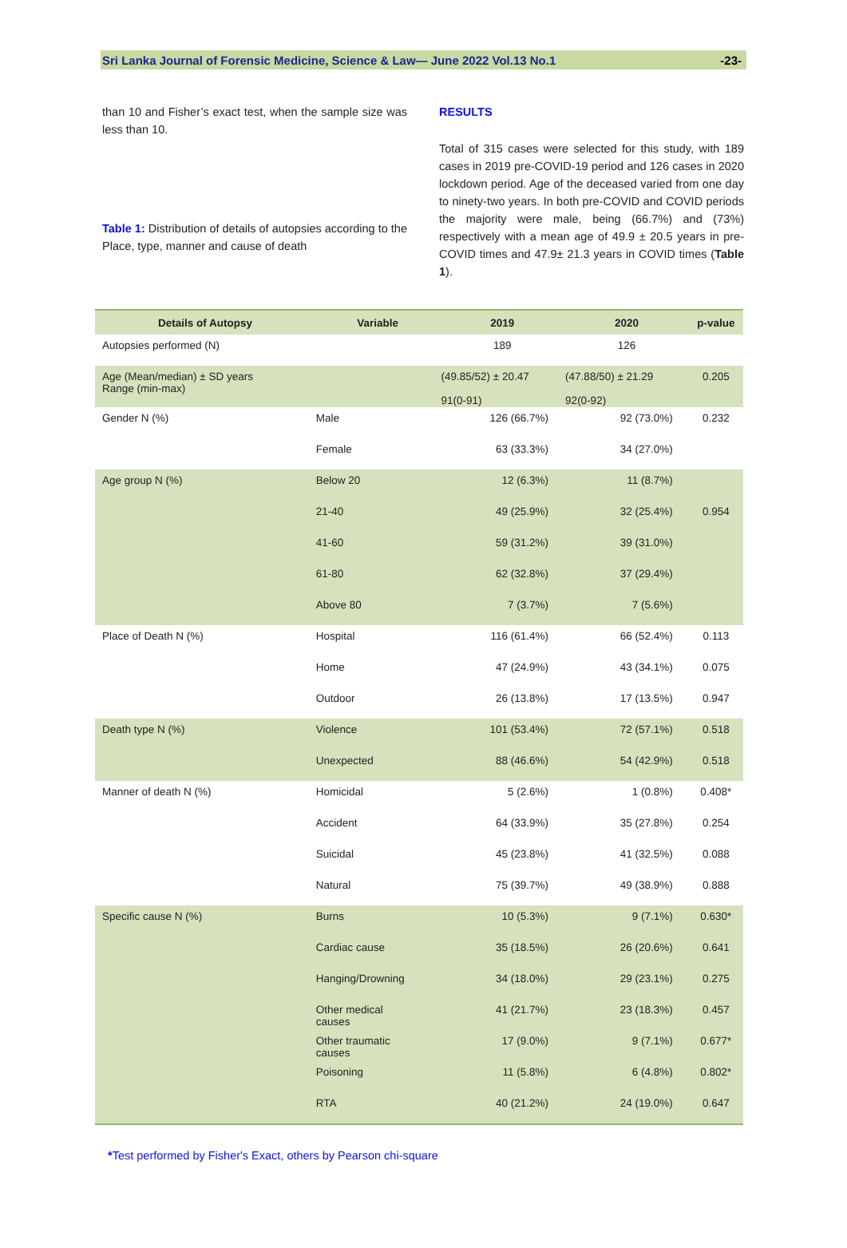Sri Lanka Journal of Forensic Medicine, Science & Law— June 2022 Vol.13 No.1 -23-
than 10 and Fisher’s exact test, when the sample size was less than 10.
Table 1: Distribution of details of autopsies according to the Place, type, manner and cause of death
RESULTS
Total of 315 cases were selected for this study, with 189 cases in 2019 pre-COVID-19 period and 126 cases in 2020 lockdown period. Age of the deceased varied from one day to ninety-two years. In both pre-COVID and COVID periods the majority were male, being (66.7%) and (73%) respectively with a mean age of 49.9 ± 20.5 years in pre-COVID times and 47.9± 21.3 years in COVID times (Table 1).
| Details of Autopsy | Variable | 2019 | 2020 | p-value |
| --- | --- | --- | --- | --- |
| Autopsies performed (N) | | 189 | 126 | |
| Age (Mean/median) ± SD years Range (min-max) | | (49.85/52) ± 20.47 91(0-91) | (47.88/50) ± 21.29 92(0-92) | 0.205 |
| Gender N (%) | Male | 126 (66.7%) | 92 (73.0%) | 0.232 |
| | Female | 63 (33.3%) | 34 (27.0%) | |
| Age group N (%) | Below 20 | 12 (6.3%) | 11 (8.7%) | |
| | 21-40 | 49 (25.9%) | 32 (25.4%) | 0.954 |
| | 41-60 | 59 (31.2%) | 39 (31.0%) | |
| | 61-80 | 62 (32.8%) | 37 (29.4%) | |
| | Above 80 | 7 (3.7%) | 7 (5.6%) | |
| Place of Death N (%) | Hospital | 116 (61.4%) | 66 (52.4%) | 0.113 |
| | Home | 47 (24.9%) | 43 (34.1%) | 0.075 |
| | Outdoor | 26 (13.8%) | 17 (13.5%) | 0.947 |
| Death type N (%) | Violence | 101 (53.4%) | 72 (57.1%) | 0.518 |
| | Unexpected | 88 (46.6%) | 54 (42.9%) | 0.518 |
| Manner of death N (%) | Homicidal | 5 (2.6%) | 1 (0.8%) | 0.408* |
| | Accident | 64 (33.9%) | 35 (27.8%) | 0.254 |
| | Suicidal | 45 (23.8%) | 41 (32.5%) | 0.088 |
| | Natural | 75 (39.7%) | 49 (38.9%) | 0.888 |
| Specific cause N (%) | Burns | 10 (5.3%) | 9 (7.1%) | 0.630* |
| | Cardiac cause | 35 (18.5%) | 26 (20.6%) | 0.641 |
| | Hanging/Drowning | 34 (18.0%) | 29 (23.1%) | 0.275 |
| | Other medical causes | 41 (21.7%) | 23 (18.3%) | 0.457 |
| | Other traumatic causes | 17 (9.0%) | 9 (7.1%) | 0.677* |
| | Poisoning | 11 (5.8%) | 6 (4.8%) | 0.802* |
| | RTA | 40 (21.2%) | 24 (19.0%) | 0.647 |
*Test performed by Fisher's Exact, others by Pearson chi-square